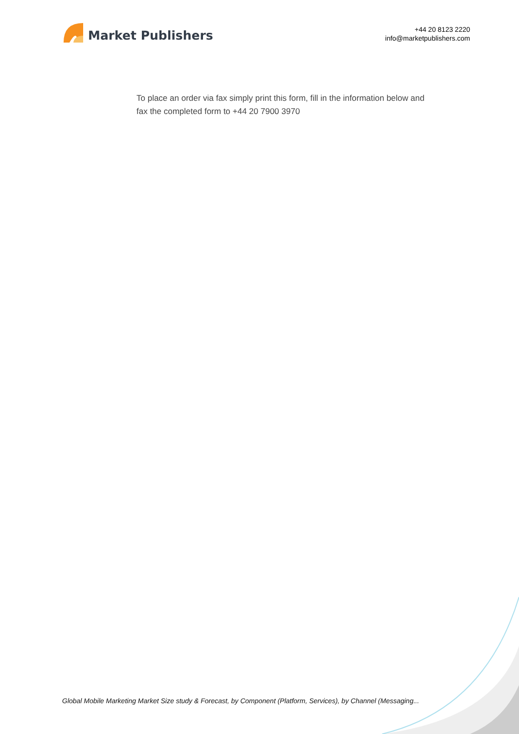Market Publishers
+44 20 8123 2220
info@marketpublishers.com
To place an order via fax simply print this form, fill in the information below and fax the completed form to +44 20 7900 3970
Global Mobile Marketing Market Size study & Forecast, by Component (Platform, Services), by Channel (Messaging...